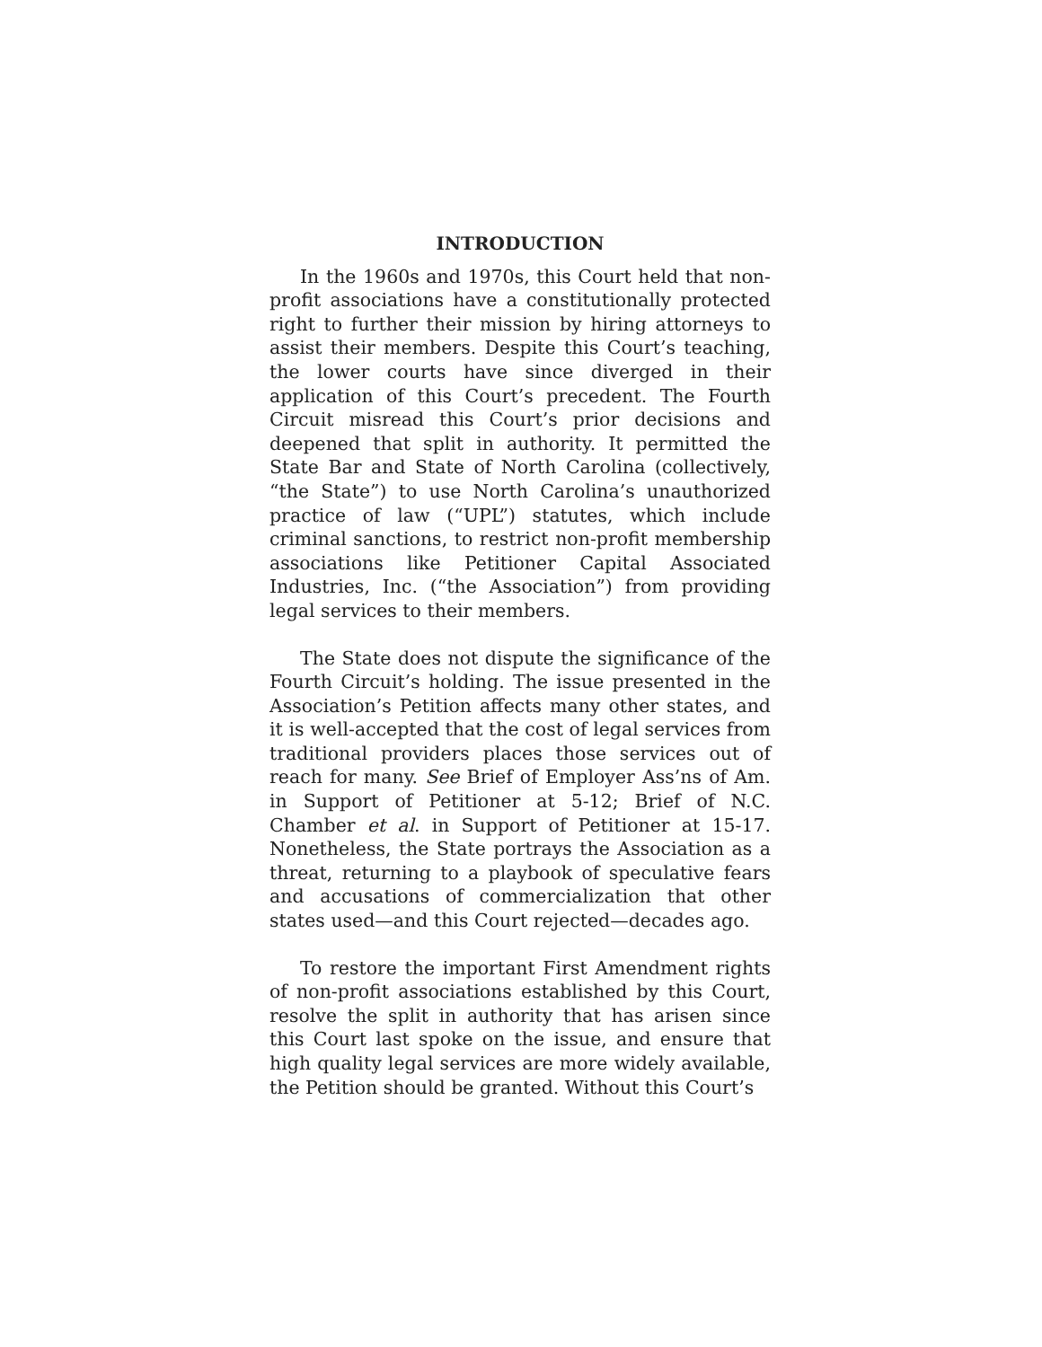INTRODUCTION
In the 1960s and 1970s, this Court held that non-profit associations have a constitutionally protected right to further their mission by hiring attorneys to assist their members. Despite this Court’s teaching, the lower courts have since diverged in their application of this Court’s precedent. The Fourth Circuit misread this Court’s prior decisions and deepened that split in authority. It permitted the State Bar and State of North Carolina (collectively, “the State”) to use North Carolina’s unauthorized practice of law (“UPL”) statutes, which include criminal sanctions, to restrict non-profit membership associations like Petitioner Capital Associated Industries, Inc. (“the Association”) from providing legal services to their members.
The State does not dispute the significance of the Fourth Circuit’s holding. The issue presented in the Association’s Petition affects many other states, and it is well-accepted that the cost of legal services from traditional providers places those services out of reach for many. See Brief of Employer Ass’ns of Am. in Support of Petitioner at 5-12; Brief of N.C. Chamber et al. in Support of Petitioner at 15-17. Nonetheless, the State portrays the Association as a threat, returning to a playbook of speculative fears and accusations of commercialization that other states used—and this Court rejected—decades ago.
To restore the important First Amendment rights of non-profit associations established by this Court, resolve the split in authority that has arisen since this Court last spoke on the issue, and ensure that high quality legal services are more widely available, the Petition should be granted. Without this Court’s